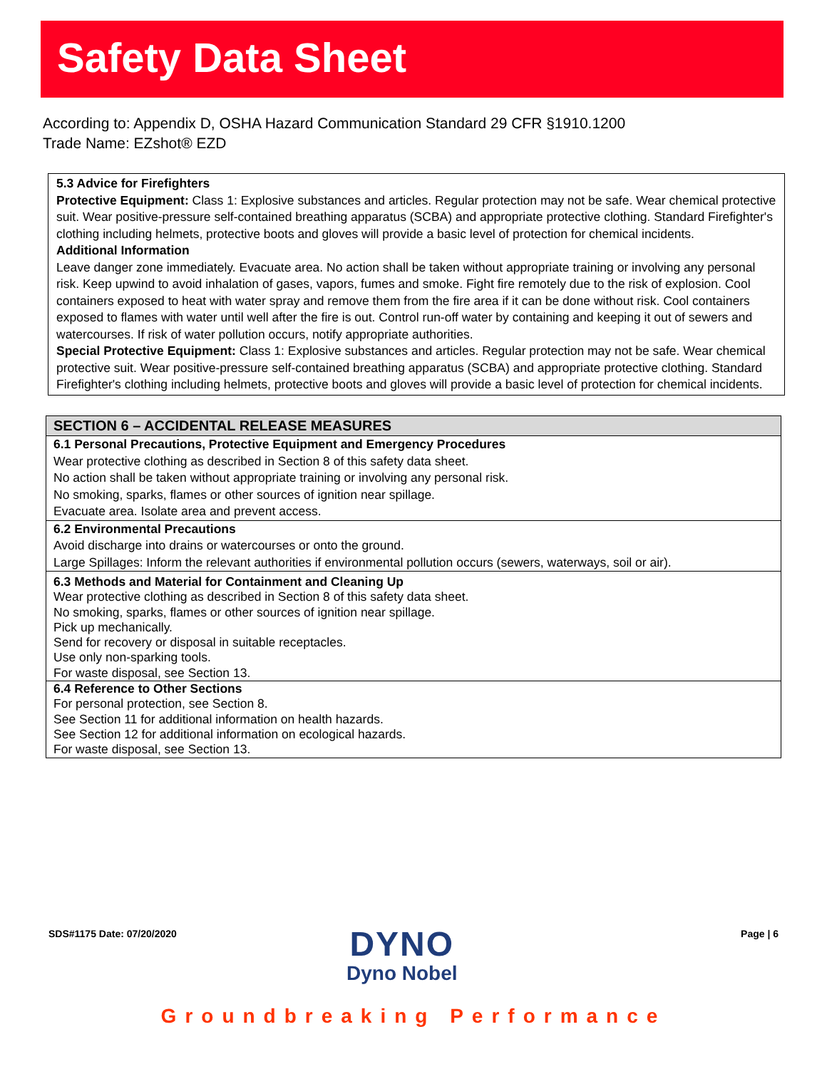Safety Data Sheet
According to: Appendix D, OSHA Hazard Communication Standard 29 CFR §1910.1200
Trade Name: EZshot® EZD
5.3 Advice for Firefighters
Protective Equipment: Class 1: Explosive substances and articles. Regular protection may not be safe. Wear chemical protective suit. Wear positive-pressure self-contained breathing apparatus (SCBA) and appropriate protective clothing. Standard Firefighter's clothing including helmets, protective boots and gloves will provide a basic level of protection for chemical incidents.
Additional Information
Leave danger zone immediately. Evacuate area. No action shall be taken without appropriate training or involving any personal risk. Keep upwind to avoid inhalation of gases, vapors, fumes and smoke. Fight fire remotely due to the risk of explosion. Cool containers exposed to heat with water spray and remove them from the fire area if it can be done without risk. Cool containers exposed to flames with water until well after the fire is out. Control run-off water by containing and keeping it out of sewers and watercourses. If risk of water pollution occurs, notify appropriate authorities.
Special Protective Equipment: Class 1: Explosive substances and articles. Regular protection may not be safe. Wear chemical protective suit. Wear positive-pressure self-contained breathing apparatus (SCBA) and appropriate protective clothing. Standard Firefighter's clothing including helmets, protective boots and gloves will provide a basic level of protection for chemical incidents.
SECTION 6 – ACCIDENTAL RELEASE MEASURES
6.1 Personal Precautions, Protective Equipment and Emergency Procedures
Wear protective clothing as described in Section 8 of this safety data sheet.
No action shall be taken without appropriate training or involving any personal risk.
No smoking, sparks, flames or other sources of ignition near spillage.
Evacuate area. Isolate area and prevent access.
6.2 Environmental Precautions
Avoid discharge into drains or watercourses or onto the ground.
Large Spillages: Inform the relevant authorities if environmental pollution occurs (sewers, waterways, soil or air).
6.3 Methods and Material for Containment and Cleaning Up
Wear protective clothing as described in Section 8 of this safety data sheet.
No smoking, sparks, flames or other sources of ignition near spillage.
Pick up mechanically.
Send for recovery or disposal in suitable receptacles.
Use only non-sparking tools.
For waste disposal, see Section 13.
6.4 Reference to Other Sections
For personal protection, see Section 8.
See Section 11 for additional information on health hazards.
See Section 12 for additional information on ecological hazards.
For waste disposal, see Section 13.
SDS#1175 Date: 07/20/2020 Page | 6
DYNO
Dyno Nobel
Groundbreaking Performance